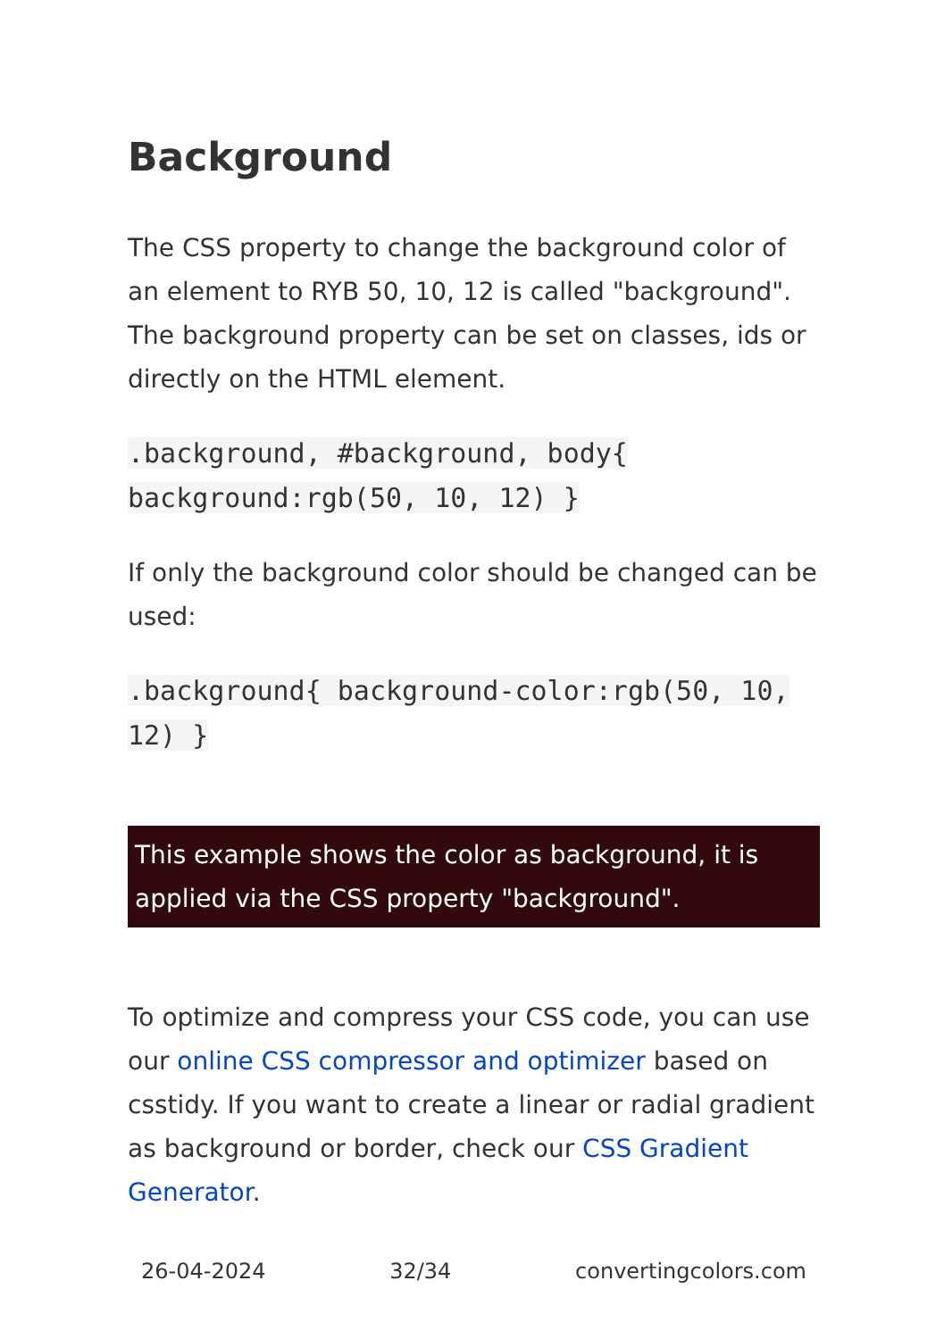Background
The CSS property to change the background color of an element to RYB 50, 10, 12 is called "background". The background property can be set on classes, ids or directly on the HTML element.
.background, #background, body{ background:rgb(50, 10, 12) }
If only the background color should be changed can be used:
.background{ background-color:rgb(50, 10, 12) }
This example shows the color as background, it is applied via the CSS property "background".
To optimize and compress your CSS code, you can use our online CSS compressor and optimizer based on csstidy. If you want to create a linear or radial gradient as background or border, check our CSS Gradient Generator.
26-04-2024 32/34 convertingcolors.com